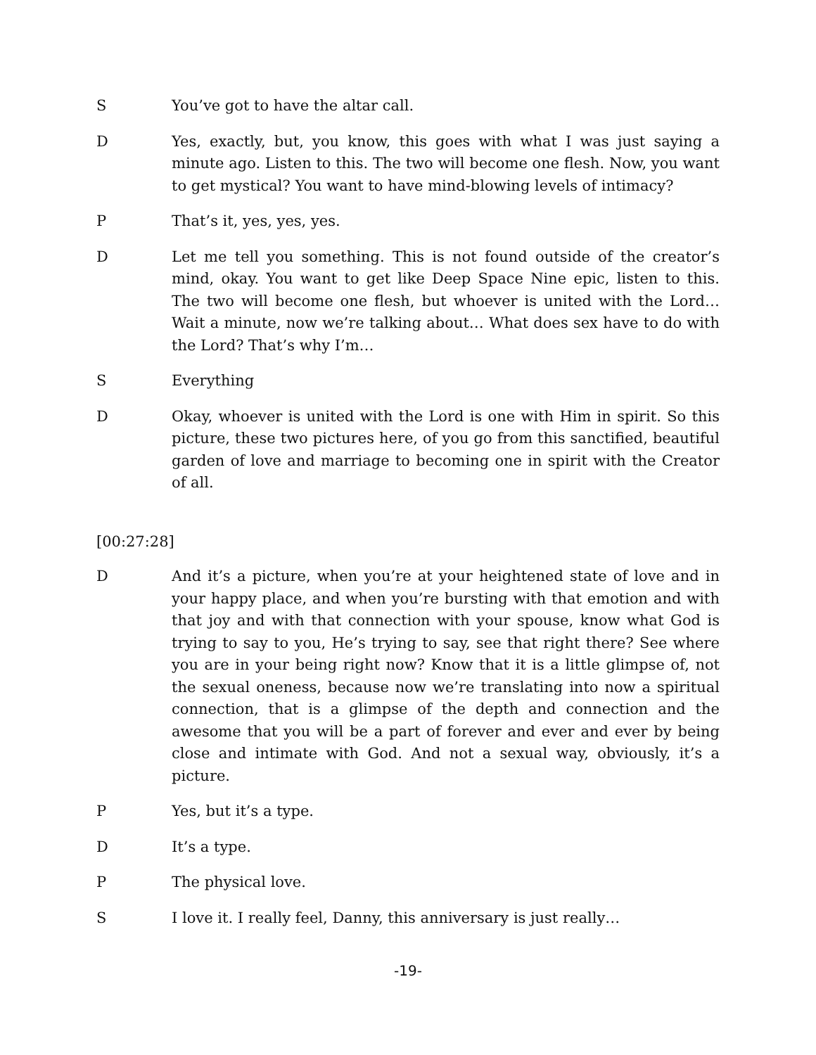S You’ve got to have the altar call.
D Yes, exactly, but, you know, this goes with what I was just saying a minute ago. Listen to this. The two will become one flesh. Now, you want to get mystical? You want to have mind-blowing levels of intimacy?
P That’s it, yes, yes, yes.
D Let me tell you something. This is not found outside of the creator’s mind, okay. You want to get like Deep Space Nine epic, listen to this. The two will become one flesh, but whoever is united with the Lord… Wait a minute, now we’re talking about… What does sex have to do with the Lord? That’s why I’m…
S Everything
D Okay, whoever is united with the Lord is one with Him in spirit. So this picture, these two pictures here, of you go from this sanctified, beautiful garden of love and marriage to becoming one in spirit with the Creator of all.
[00:27:28]
D And it’s a picture, when you’re at your heightened state of love and in your happy place, and when you’re bursting with that emotion and with that joy and with that connection with your spouse, know what God is trying to say to you, He’s trying to say, see that right there? See where you are in your being right now? Know that it is a little glimpse of, not the sexual oneness, because now we’re translating into now a spiritual connection, that is a glimpse of the depth and connection and the awesome that you will be a part of forever and ever and ever by being close and intimate with God. And not a sexual way, obviously, it’s a picture.
P Yes, but it’s a type.
D It’s a type.
P The physical love.
S I love it. I really feel, Danny, this anniversary is just really…
-19-